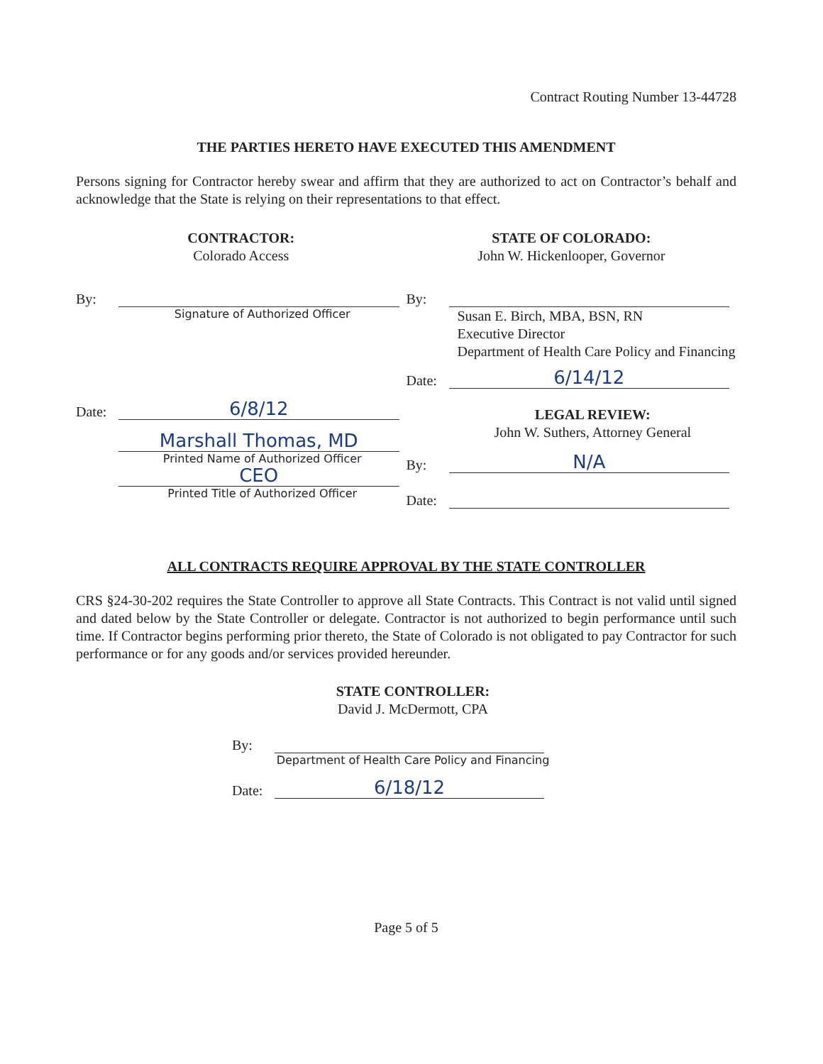Contract Routing Number 13-44728
THE PARTIES HERETO HAVE EXECUTED THIS AMENDMENT
Persons signing for Contractor hereby swear and affirm that they are authorized to act on Contractor’s behalf and acknowledge that the State is relying on their representations to that effect.
CONTRACTOR:
Colorado Access
By:
Signature of Authorized Officer
Date: 6/8/12
Marshall Thomas, MD
Printed Name of Authorized Officer
CEO
Printed Title of Authorized Officer
STATE OF COLORADO:
John W. Hickenlooper, Governor
By:
Susan E. Birch, MBA, BSN, RN
Executive Director
Department of Health Care Policy and Financing
Date: 6/14/12
LEGAL REVIEW:
John W. Suthers, Attorney General
By: N/A
Date:
ALL CONTRACTS REQUIRE APPROVAL BY THE STATE CONTROLLER
CRS §24-30-202 requires the State Controller to approve all State Contracts. This Contract is not valid until signed and dated below by the State Controller or delegate. Contractor is not authorized to begin performance until such time. If Contractor begins performing prior thereto, the State of Colorado is not obligated to pay Contractor for such performance or for any goods and/or services provided hereunder.
STATE CONTROLLER:
David J. McDermott, CPA
By:
Department of Health Care Policy and Financing
Date: 6/18/12
Page 5 of 5